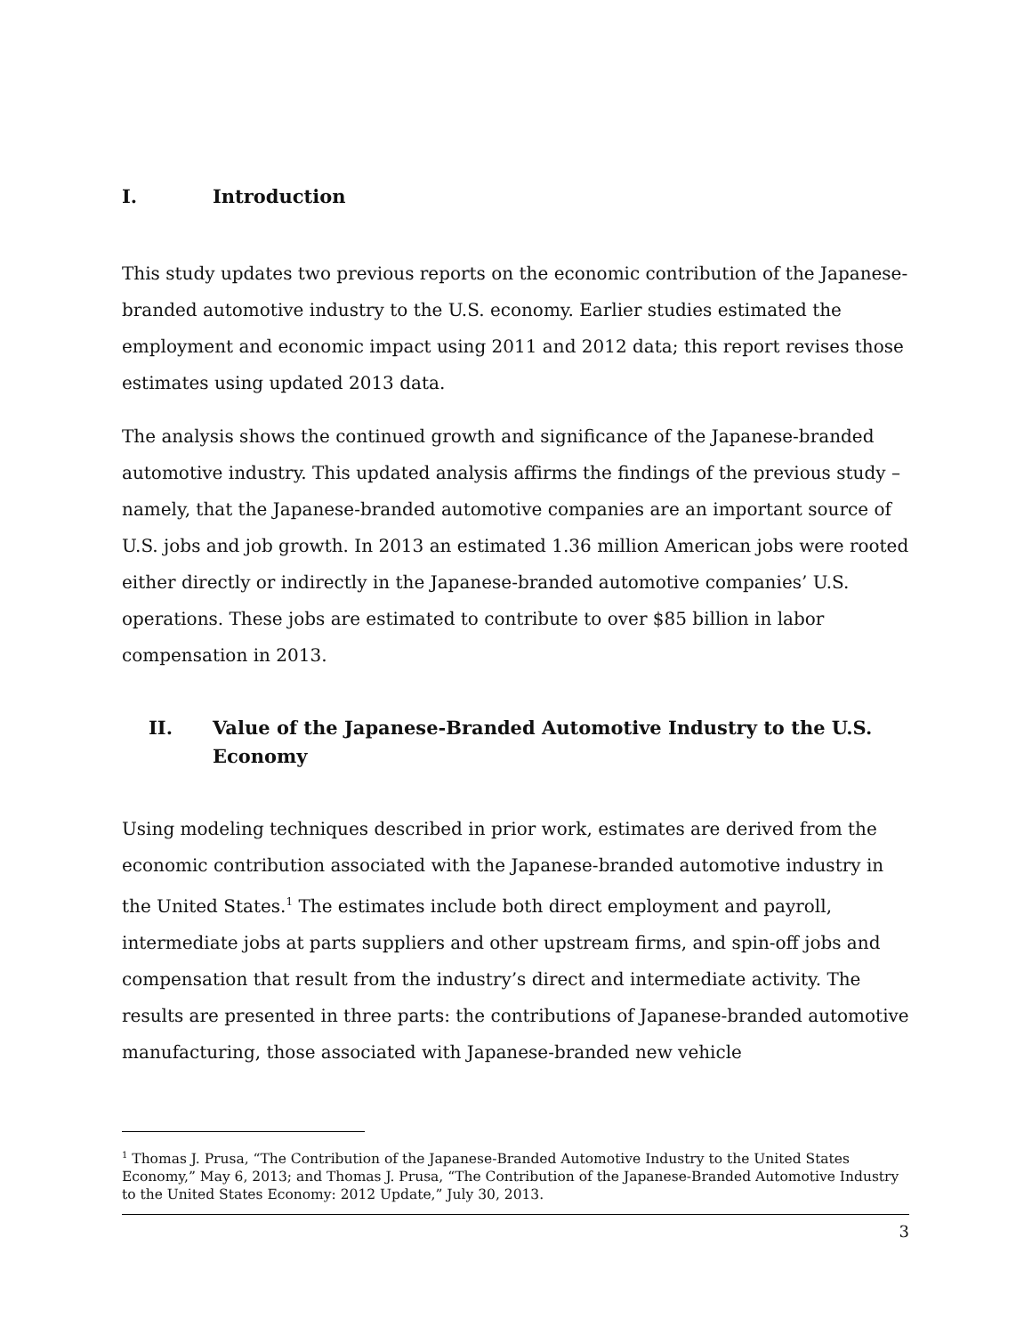I. Introduction
This study updates two previous reports on the economic contribution of the Japanese-branded automotive industry to the U.S. economy. Earlier studies estimated the employment and economic impact using 2011 and 2012 data; this report revises those estimates using updated 2013 data.
The analysis shows the continued growth and significance of the Japanese-branded automotive industry. This updated analysis affirms the findings of the previous study – namely, that the Japanese-branded automotive companies are an important source of U.S. jobs and job growth. In 2013 an estimated 1.36 million American jobs were rooted either directly or indirectly in the Japanese-branded automotive companies’ U.S. operations. These jobs are estimated to contribute to over $85 billion in labor compensation in 2013.
II. Value of the Japanese-Branded Automotive Industry to the U.S. Economy
Using modeling techniques described in prior work, estimates are derived from the economic contribution associated with the Japanese-branded automotive industry in the United States.<sup>1</sup> The estimates include both direct employment and payroll, intermediate jobs at parts suppliers and other upstream firms, and spin-off jobs and compensation that result from the industry’s direct and intermediate activity. The results are presented in three parts: the contributions of Japanese-branded automotive manufacturing, those associated with Japanese-branded new vehicle
<sup>1</sup> Thomas J. Prusa, “The Contribution of the Japanese-Branded Automotive Industry to the United States Economy,” May 6, 2013; and Thomas J. Prusa, “The Contribution of the Japanese-Branded Automotive Industry to the United States Economy: 2012 Update,” July 30, 2013.
3